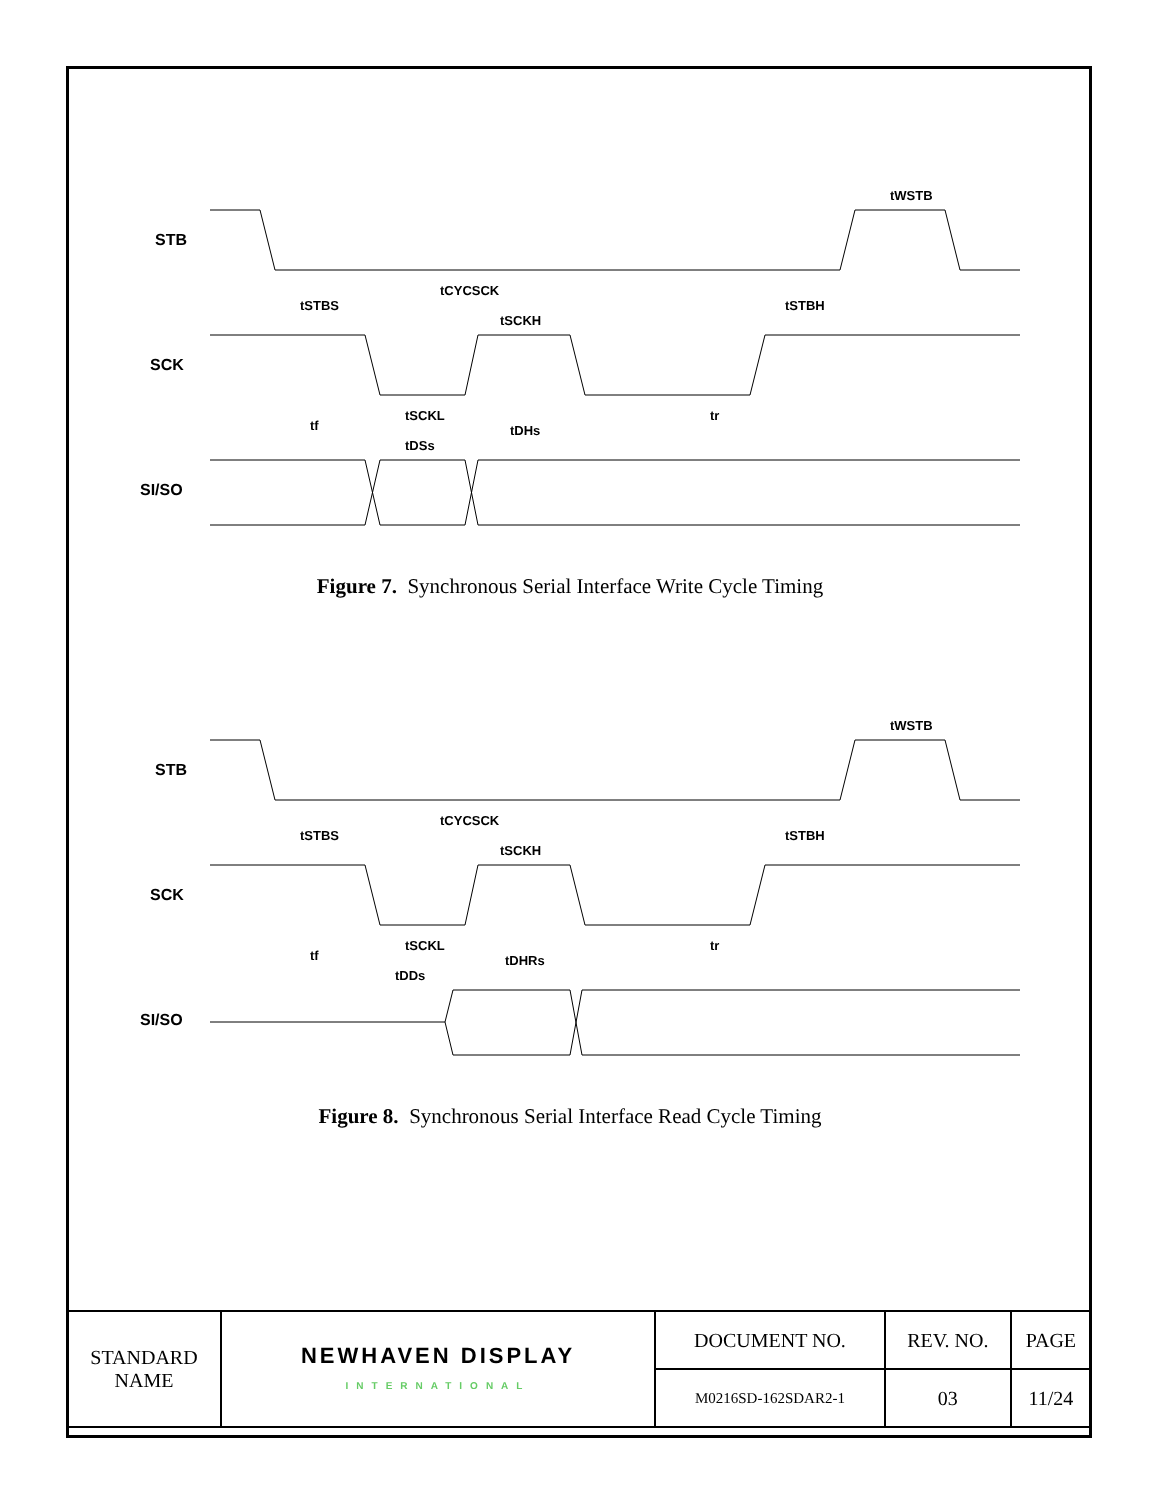STB
SCK
SI/SO
tSTBS
tCYCSCK
tSCKH
tSTBH
tWSTB
tf
tSCKL
tDSs
tDHs
tr
Figure 7. Synchronous Serial Interface Write Cycle Timing
STB
SCK
SI/SO
tSTBS
tCYCSCK
tSCKH
tSTBH
tWSTB
tf
tSCKL
tDDs
tDHRs
tr
Figure 8. Synchronous Serial Interface Read Cycle Timing
| STANDARD NAME | NEWHAVEN DISPLAY INTERNATIONAL | DOCUMENT NO. | REV. NO. | PAGE |
| | | M0216SD-162SDAR2-1 | 03 | 11/24 |